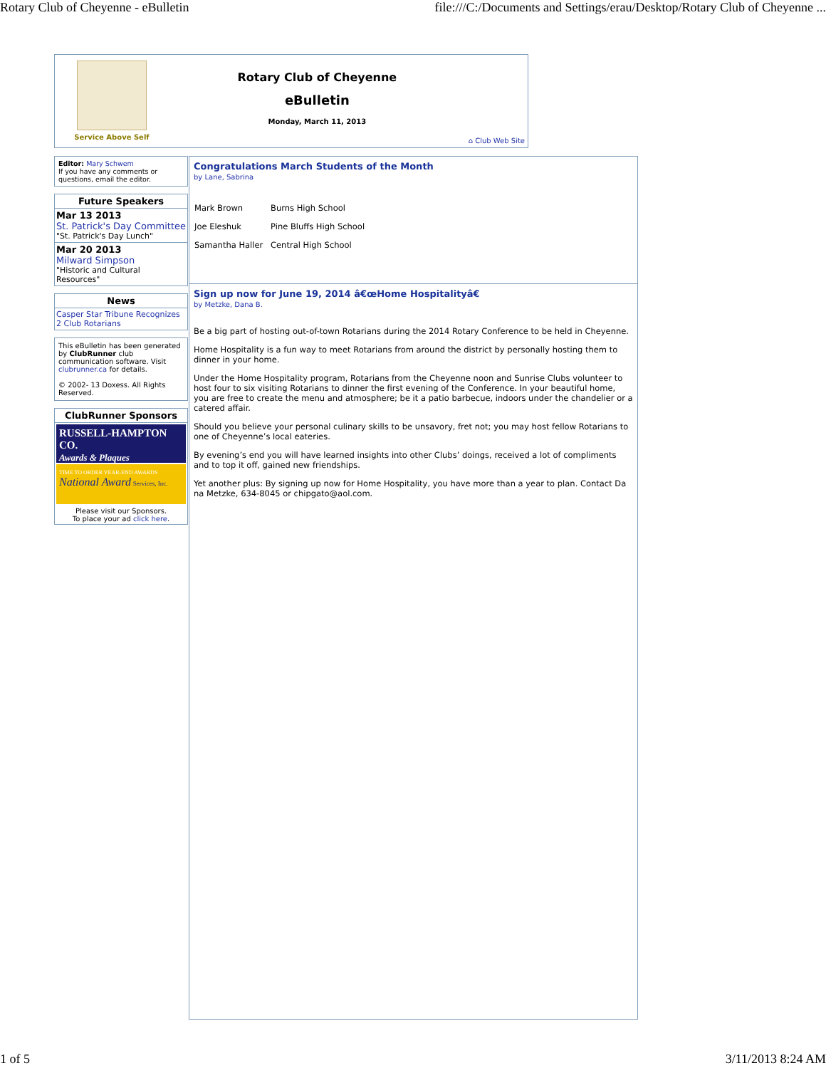Rotary Club of Cheyenne - eBulletin file:///C:/Documents and Settings/erau/Desktop/Rotary Club of Cheyenne ...
Service Above Self
Rotary Club of Cheyenne
eBulletin
Monday, March 11, 2013
⌂ Club Web Site
Editor: Mary Schwem
If you have any comments or questions, email the editor.
Future Speakers
Mar 13 2013
St. Patrick's Day Committee
"St. Patrick's Day Lunch"
Mar 20 2013
Milward Simpson
"Historic and Cultural Resources"
News
Casper Star Tribune Recognizes 2 Club Rotarians
This eBulletin has been generated by ClubRunner club communication software. Visit clubrunner.ca for details.
© 2002- 13 Doxess. All Rights Reserved.
ClubRunner Sponsors
RUSSELL-HAMPTON CO.
Awards & Plaques
TIME TO ORDER YEAR-END AWARDS
National Award Services, Inc.
Please visit our Sponsors.
To place your ad click here.
Congratulations March Students of the Month
by Lane, Sabrina
| Mark Brown | Burns High School |
| Joe Eleshuk | Pine Bluffs High School |
| Samantha Haller | Central High School |
Sign up now for June 19, 2014 â€œHome Hospitalityâ€
by Metzke, Dana B.
Be a big part of hosting out-of-town Rotarians during the 2014 Rotary Conference to be held in Cheyenne.
Home Hospitality is a fun way to meet Rotarians from around the district by personally hosting them to dinner in your home.
Under the Home Hospitality program, Rotarians from the Cheyenne noon and Sunrise Clubs volunteer to host four to six visiting Rotarians to dinner the first evening of the Conference. In your beautiful home, you are free to create the menu and atmosphere; be it a patio barbecue, indoors under the chandelier or a catered affair.
Should you believe your personal culinary skills to be unsavory, fret not; you may host fellow Rotarians to one of Cheyenne’s local eateries.
By evening’s end you will have learned insights into other Clubs’ doings, received a lot of compliments and to top it off, gained new friendships.
Yet another plus: By signing up now for Home Hospitality, you have more than a year to plan. Contact Da na Metzke, 634-8045 or chipgato@aol.com.
1 of 5 3/11/2013 8:24 AM